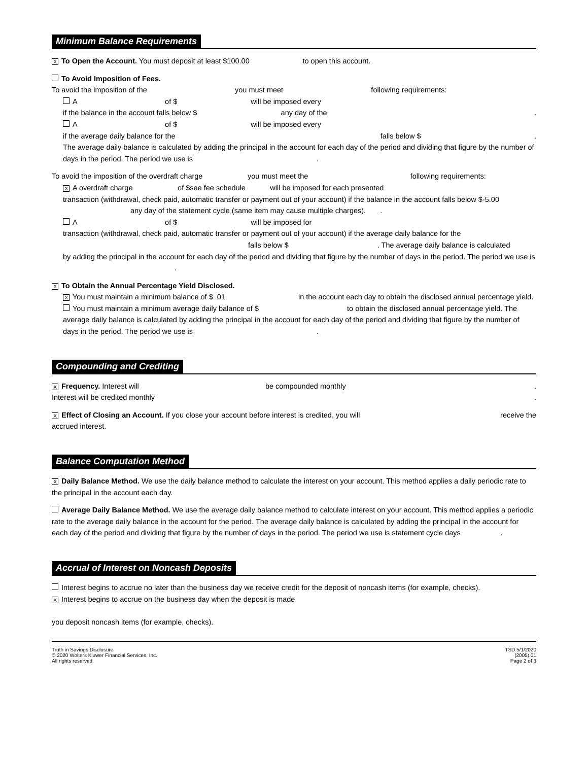Minimum Balance Requirements
X To Open the Account. You must deposit at least $100.00 to open this account.
To Avoid Imposition of Fees.
To avoid the imposition of the you must meet following requirements:
A of $ will be imposed every
if the balance in the account falls below $ any day of the.
A of $ will be imposed every
if the average daily balance for the falls below $.
The average daily balance is calculated by adding the principal in the account for each day of the period and dividing that figure by the number of days in the period. The period we use is .
To avoid the imposition of the overdraft charge you must meet the following requirements:
X A overdraft charge of $see fee schedule will be imposed for each presented
transaction (withdrawal, check paid, automatic transfer or payment out of your account) if the balance in the account falls below $-5.00 any day of the statement cycle (same item may cause multiple charges). .
A of $ will be imposed for
transaction (withdrawal, check paid, automatic transfer or payment out of your account) if the average daily balance for the
falls below $. The average daily balance is calculated
by adding the principal in the account for each day of the period and dividing that figure by the number of days in the period. The period we use is .
X To Obtain the Annual Percentage Yield Disclosed.
X You must maintain a minimum balance of $ .01 in the account each day to obtain the disclosed annual percentage yield.
You must maintain a minimum average daily balance of $ to obtain the disclosed annual percentage yield. The average daily balance is calculated by adding the principal in the account for each day of the period and dividing that figure by the number of days in the period. The period we use is .
Compounding and Crediting
X Frequency. Interest will be compounded monthly.
Interest will be credited monthly.
X Effect of Closing an Account. If you close your account before interest is credited, you will receive the
accrued interest.
Balance Computation Method
X Daily Balance Method. We use the daily balance method to calculate the interest on your account. This method applies a daily periodic rate to the principal in the account each day.
Average Daily Balance Method. We use the average daily balance method to calculate interest on your account. This method applies a periodic rate to the average daily balance in the account for the period. The average daily balance is calculated by adding the principal in the account for each day of the period and dividing that figure by the number of days in the period. The period we use is statement cycle days .
Accrual of Interest on Noncash Deposits
Interest begins to accrue no later than the business day we receive credit for the deposit of noncash items (for example, checks).
X Interest begins to accrue on the business day when the deposit is made
you deposit noncash items (for example, checks).
Truth in Savings Disclosure
© 2020 Wolters Kluwer Financial Services, Inc.
All rights reserved.
TSD 5/1/2020
(2005).01
Page 2 of 3